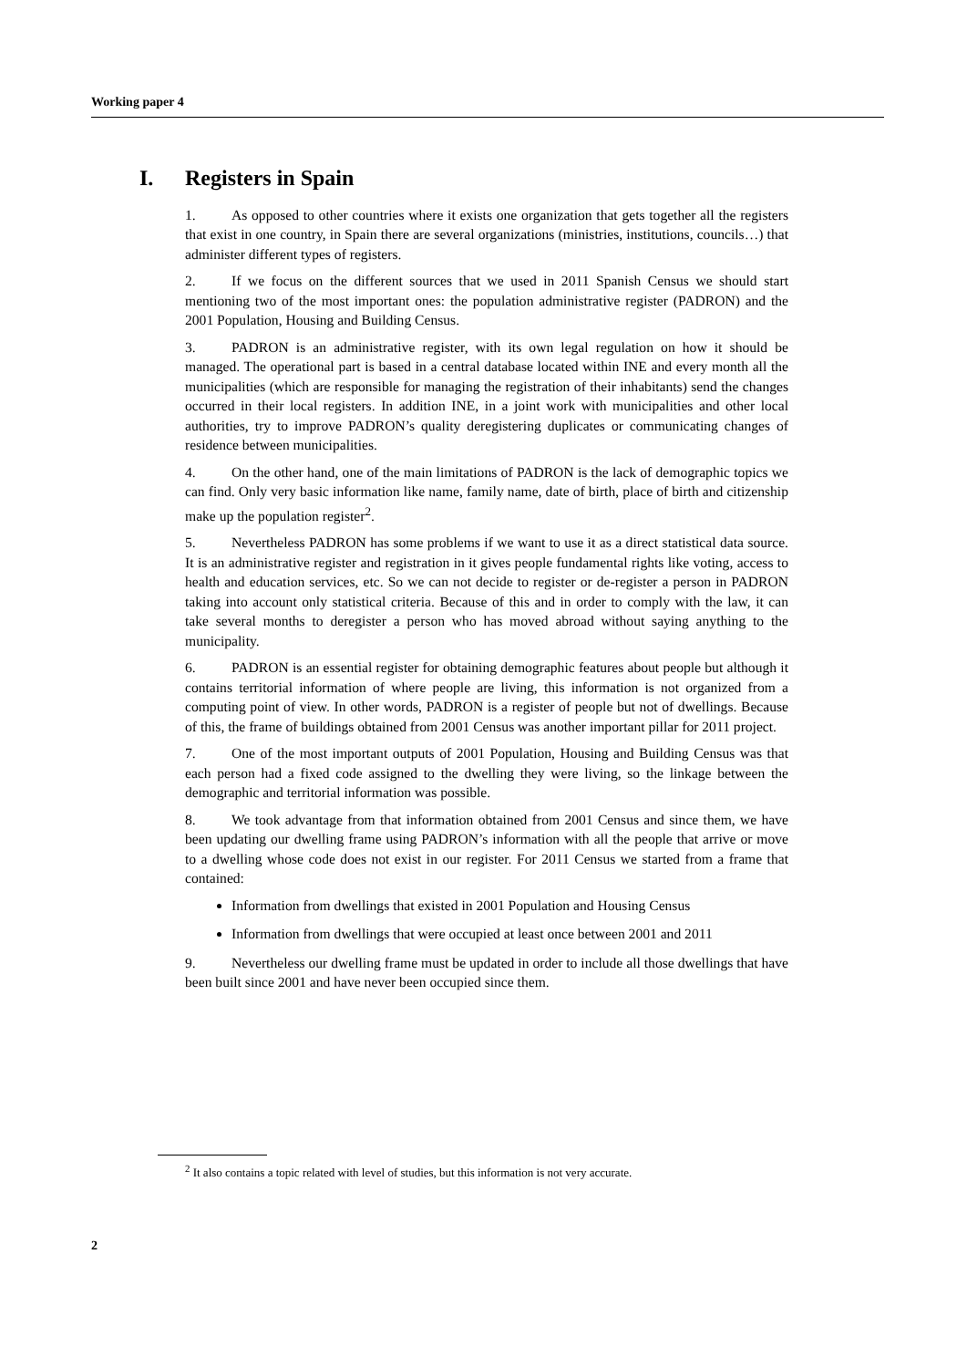Working paper 4
I. Registers in Spain
1. As opposed to other countries where it exists one organization that gets together all the registers that exist in one country, in Spain there are several organizations (ministries, institutions, councils…) that administer different types of registers.
2. If we focus on the different sources that we used in 2011 Spanish Census we should start mentioning two of the most important ones: the population administrative register (PADRON) and the 2001 Population, Housing and Building Census.
3. PADRON is an administrative register, with its own legal regulation on how it should be managed. The operational part is based in a central database located within INE and every month all the municipalities (which are responsible for managing the registration of their inhabitants) send the changes occurred in their local registers. In addition INE, in a joint work with municipalities and other local authorities, try to improve PADRON’s quality deregistering duplicates or communicating changes of residence between municipalities.
4. On the other hand, one of the main limitations of PADRON is the lack of demographic topics we can find. Only very basic information like name, family name, date of birth, place of birth and citizenship make up the population register<sup>2</sup>.
5. Nevertheless PADRON has some problems if we want to use it as a direct statistical data source. It is an administrative register and registration in it gives people fundamental rights like voting, access to health and education services, etc. So we can not decide to register or de-register a person in PADRON taking into account only statistical criteria. Because of this and in order to comply with the law, it can take several months to deregister a person who has moved abroad without saying anything to the municipality.
6. PADRON is an essential register for obtaining demographic features about people but although it contains territorial information of where people are living, this information is not organized from a computing point of view. In other words, PADRON is a register of people but not of dwellings. Because of this, the frame of buildings obtained from 2001 Census was another important pillar for 2011 project.
7. One of the most important outputs of 2001 Population, Housing and Building Census was that each person had a fixed code assigned to the dwelling they were living, so the linkage between the demographic and territorial information was possible.
8. We took advantage from that information obtained from 2001 Census and since them, we have been updating our dwelling frame using PADRON’s information with all the people that arrive or move to a dwelling whose code does not exist in our register. For 2011 Census we started from a frame that contained:
Information from dwellings that existed in 2001 Population and Housing Census
Information from dwellings that were occupied at least once between 2001 and 2011
9. Nevertheless our dwelling frame must be updated in order to include all those dwellings that have been built since 2001 and have never been occupied since them.
<sup>2</sup> It also contains a topic related with level of studies, but this information is not very accurate.
2